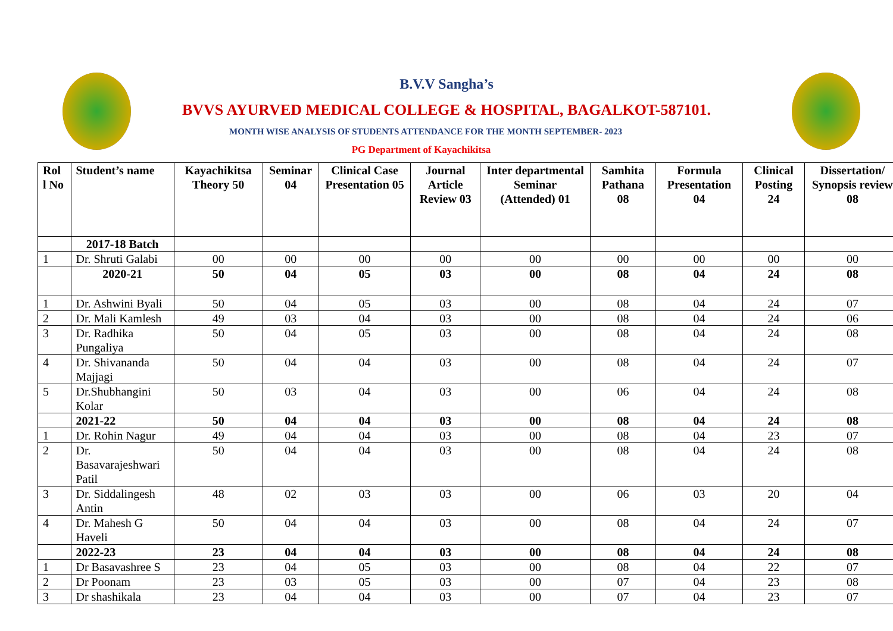B.V.V Sangha’s
BVVS AYURVED MEDICAL COLLEGE & HOSPITAL, BAGALKOT-587101.
MONTH WISE ANALYSIS OF STUDENTS ATTENDANCE FOR THE MONTH SEPTEMBER- 2023
PG Department of Kayachikitsa
| Rol l No | Student’s name | Kayachikitsa Theory 50 | Seminar 04 | Clinical Case Presentation 05 | Journal Article Review 03 | Inter departmental Seminar (Attended) 01 | Samhita Pathana 08 | Formula Presentation 04 | Clinical Posting 24 | Dissertation/ Synopsis review 08 |
| --- | --- | --- | --- | --- | --- | --- | --- | --- | --- | --- |
| | 2017-18 Batch | | | | | | | | | |
| 1 | Dr. Shruti Galabi | 00 | 00 | 00 | 00 | 00 | 00 | 00 | 00 | 00 |
| | 2020-21 | 50 | 04 | 05 | 03 | 00 | 08 | 04 | 24 | 08 |
| 1 | Dr. Ashwini Byali | 50 | 04 | 05 | 03 | 00 | 08 | 04 | 24 | 07 |
| 2 | Dr. Mali Kamlesh | 49 | 03 | 04 | 03 | 00 | 08 | 04 | 24 | 06 |
| 3 | Dr. Radhika Pungaliya | 50 | 04 | 05 | 03 | 00 | 08 | 04 | 24 | 08 |
| 4 | Dr. Shivananda Majjagi | 50 | 04 | 04 | 03 | 00 | 08 | 04 | 24 | 07 |
| 5 | Dr.Shubhangini Kolar | 50 | 03 | 04 | 03 | 00 | 06 | 04 | 24 | 08 |
| | 2021-22 | 50 | 04 | 04 | 03 | 00 | 08 | 04 | 24 | 08 |
| 1 | Dr. Rohin Nagur | 49 | 04 | 04 | 03 | 00 | 08 | 04 | 23 | 07 |
| 2 | Dr. Basavarajeshwari Patil | 50 | 04 | 04 | 03 | 00 | 08 | 04 | 24 | 08 |
| 3 | Dr. Siddalingesh Antin | 48 | 02 | 03 | 03 | 00 | 06 | 03 | 20 | 04 |
| 4 | Dr. Mahesh G Haveli | 50 | 04 | 04 | 03 | 00 | 08 | 04 | 24 | 07 |
| | 2022-23 | 23 | 04 | 04 | 03 | 00 | 08 | 04 | 24 | 08 |
| 1 | Dr Basavashree S | 23 | 04 | 05 | 03 | 00 | 08 | 04 | 22 | 07 |
| 2 | Dr Poonam | 23 | 03 | 05 | 03 | 00 | 07 | 04 | 23 | 08 |
| 3 | Dr shashikala | 23 | 04 | 04 | 03 | 00 | 07 | 04 | 23 | 07 |